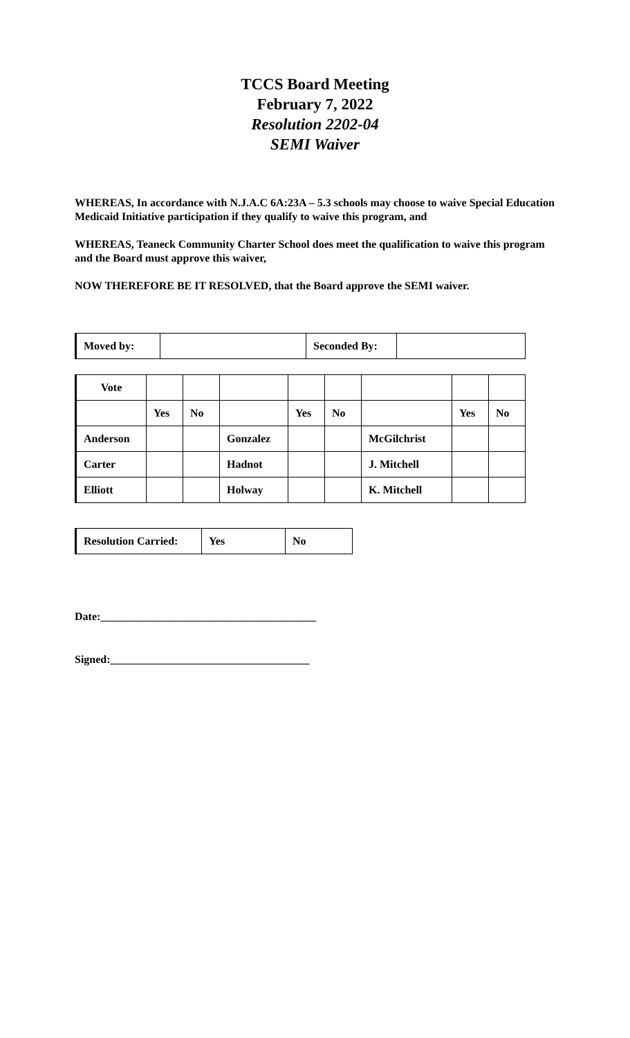TCCS Board Meeting
February 7, 2022
Resolution 2202-04
SEMI Waiver
WHEREAS, In accordance with N.J.A.C 6A:23A – 5.3 schools may choose to waive Special Education Medicaid Initiative participation if they qualify to waive this program, and
WHEREAS, Teaneck Community Charter School does meet the qualification to waive this program and the Board must approve this waiver,
NOW THEREFORE BE IT RESOLVED, that the Board approve the SEMI waiver.
| Moved by: | | Seconded By: | |
| Vote | | | | | | | | |
| | Yes | No | | Yes | No | | Yes | No |
| Anderson | | | Gonzalez | | | McGilchrist | | |
| Carter | | | Hadnot | | | J. Mitchell | | |
| Elliott | | | Holway | | | K. Mitchell | | |
| Resolution Carried: | Yes | No |
Date:_______________________________________
Signed:____________________________________